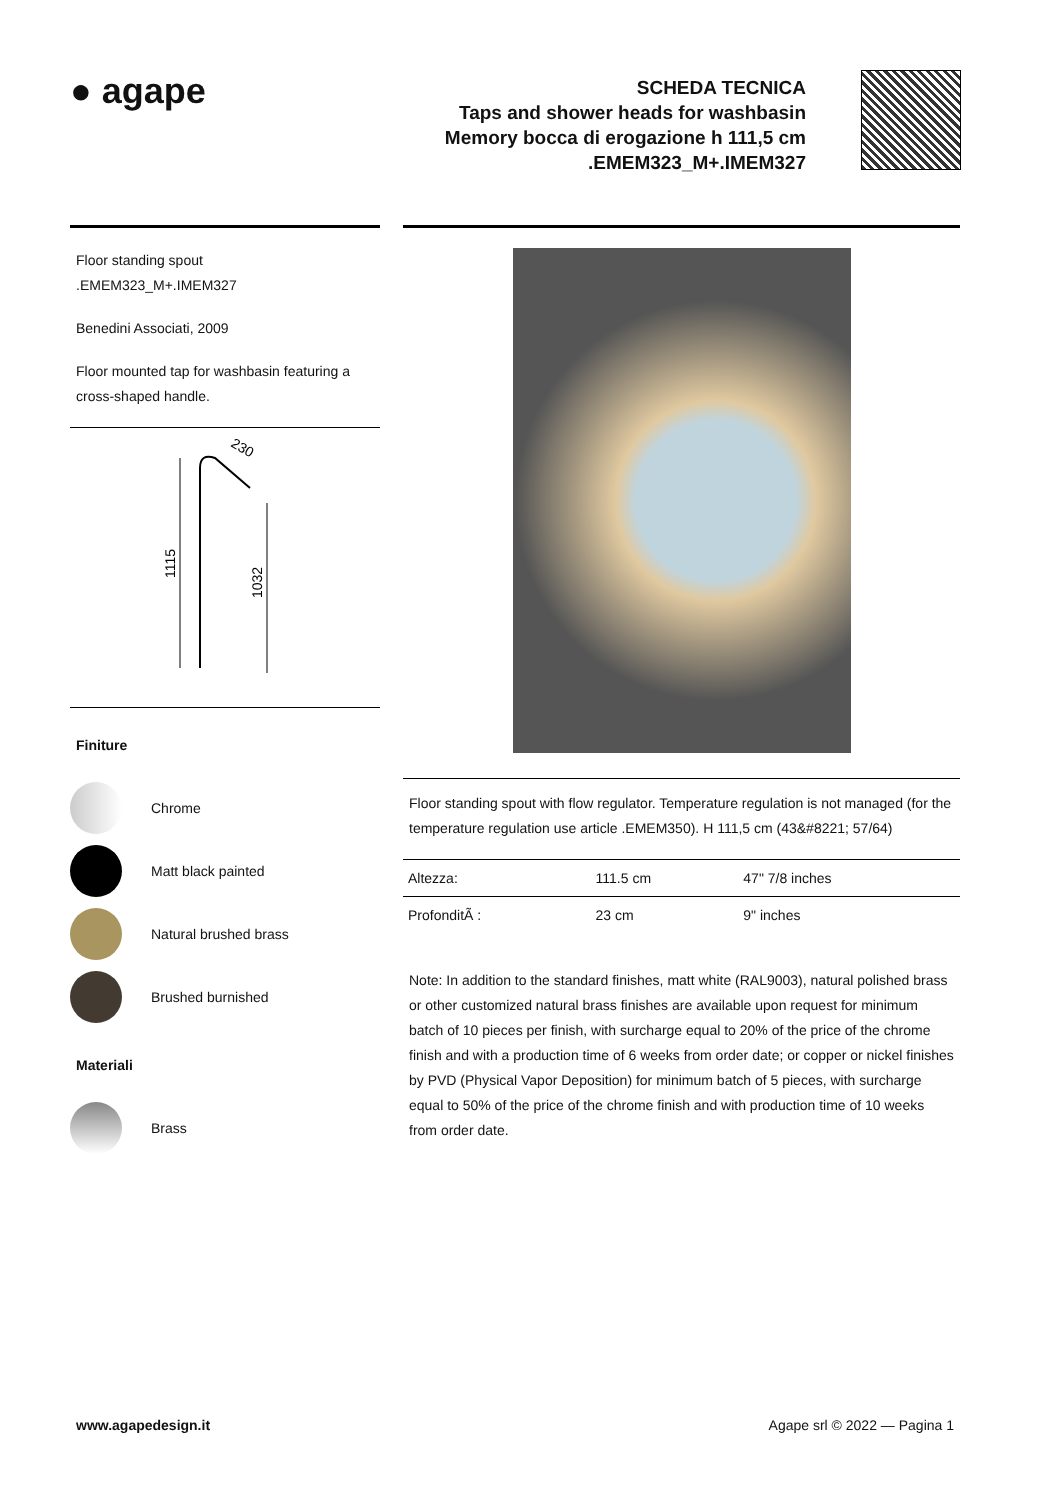● agape
SCHEDA TECNICA
Taps and shower heads for washbasin
Memory bocca di erogazione h 111,5 cm
.EMEM323_M+.IMEM327
Floor standing spout
.EMEM323_M+.IMEM327
Benedini Associati, 2009
Floor mounted tap for washbasin featuring a cross-shaped handle.
1115
1032
230
Finiture
Chrome
Matt black painted
Natural brushed brass
Brushed burnished
Materiali
Brass
Floor standing spout with flow regulator. Temperature regulation is not managed (for the temperature regulation use article .EMEM350). H 111,5 cm (43&#8221; 57/64)
| Altezza: | 111.5 cm | 47" 7/8 inches |
| ProfonditÃ : | 23 cm | 9" inches |
Note: In addition to the standard finishes, matt white (RAL9003), natural polished brass or other customized natural brass finishes are available upon request for minimum batch of 10 pieces per finish, with surcharge equal to 20% of the price of the chrome finish and with a production time of 6 weeks from order date; or copper or nickel finishes by PVD (Physical Vapor Deposition) for minimum batch of 5 pieces, with surcharge equal to 50% of the price of the chrome finish and with production time of 10 weeks from order date.
www.agapedesign.it Agape srl © 2022 — Pagina 1